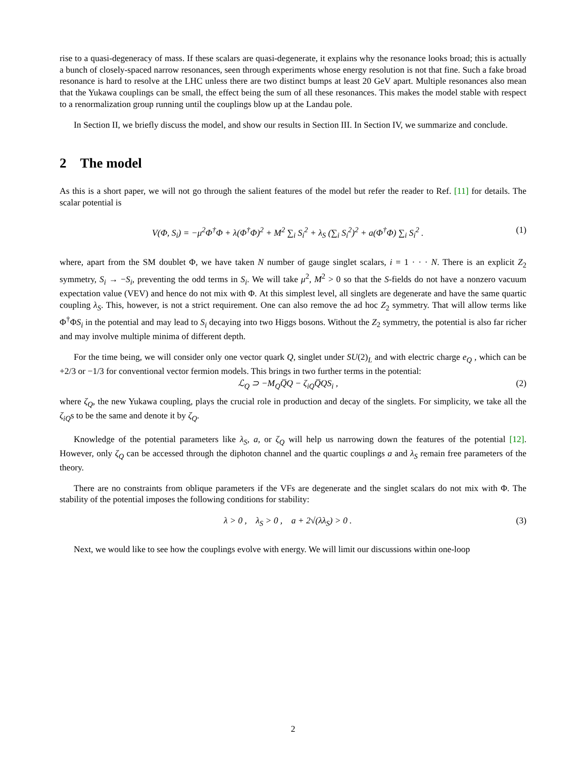rise to a quasi-degeneracy of mass. If these scalars are quasi-degenerate, it explains why the resonance looks broad; this is actually a bunch of closely-spaced narrow resonances, seen through experiments whose energy resolution is not that fine. Such a fake broad resonance is hard to resolve at the LHC unless there are two distinct bumps at least 20 GeV apart. Multiple resonances also mean that the Yukawa couplings can be small, the effect being the sum of all these resonances. This makes the model stable with respect to a renormalization group running until the couplings blow up at the Landau pole.
In Section II, we briefly discuss the model, and show our results in Section III. In Section IV, we summarize and conclude.
2 The model
As this is a short paper, we will not go through the salient features of the model but refer the reader to Ref. [11] for details. The scalar potential is
V(Φ, S<sub>i</sub>) = −μ<sup>2</sup>Φ<sup>†</sup>Φ + λ(Φ<sup>†</sup>Φ)<sup>2</sup> + M<sup>2</sup> ∑<sub>i</sub> S<sub>i</sub><sup>2</sup> + λ<sub>S</sub> (∑<sub>i</sub> S<sub>i</sub><sup>2</sup>)<sup>2</sup> + a(Φ<sup>†</sup>Φ) ∑<sub>i</sub> S<sub>i</sub><sup>2</sup> . (1)
where, apart from the SM doublet Φ, we have taken N number of gauge singlet scalars, i = 1 · · · N. There is an explicit Z<sub>2</sub> symmetry, S<sub>i</sub> → −S<sub>i</sub>, preventing the odd terms in S<sub>i</sub>. We will take μ<sup>2</sup>, M<sup>2</sup> > 0 so that the S-fields do not have a nonzero vacuum expectation value (VEV) and hence do not mix with Φ. At this simplest level, all singlets are degenerate and have the same quartic coupling λ<sub>S</sub>. This, however, is not a strict requirement. One can also remove the ad hoc Z<sub>2</sub> symmetry. That will allow terms like Φ<sup>†</sup>ΦS<sub>i</sub> in the potential and may lead to S<sub>i</sub> decaying into two Higgs bosons. Without the Z<sub>2</sub> symmetry, the potential is also far richer and may involve multiple minima of different depth.
For the time being, we will consider only one vector quark Q, singlet under SU(2)<sub>L</sub> and with electric charge e<sub>Q</sub> , which can be +2/3 or −1/3 for conventional vector fermion models. This brings in two further terms in the potential:
ℒ<sub>Q</sub> ⊃ −M<sub>Q</sub>Q̅Q − ζ<sub>iQ</sub>Q̅QS<sub>i</sub> , (2)
where ζ<sub>Q</sub>, the new Yukawa coupling, plays the crucial role in production and decay of the singlets. For simplicity, we take all the ζ<sub>iQ</sub>s to be the same and denote it by ζ<sub>Q</sub>.
Knowledge of the potential parameters like λ<sub>S</sub>, a, or ζ<sub>Q</sub> will help us narrowing down the features of the potential [12]. However, only ζ<sub>Q</sub> can be accessed through the diphoton channel and the quartic couplings a and λ<sub>S</sub> remain free parameters of the theory.
There are no constraints from oblique parameters if the VFs are degenerate and the singlet scalars do not mix with Φ. The stability of the potential imposes the following conditions for stability:
λ > 0 , λ<sub>S</sub> > 0 , a + 2√(λλ<sub>S</sub>) > 0 . (3)
Next, we would like to see how the couplings evolve with energy. We will limit our discussions within one-loop
2